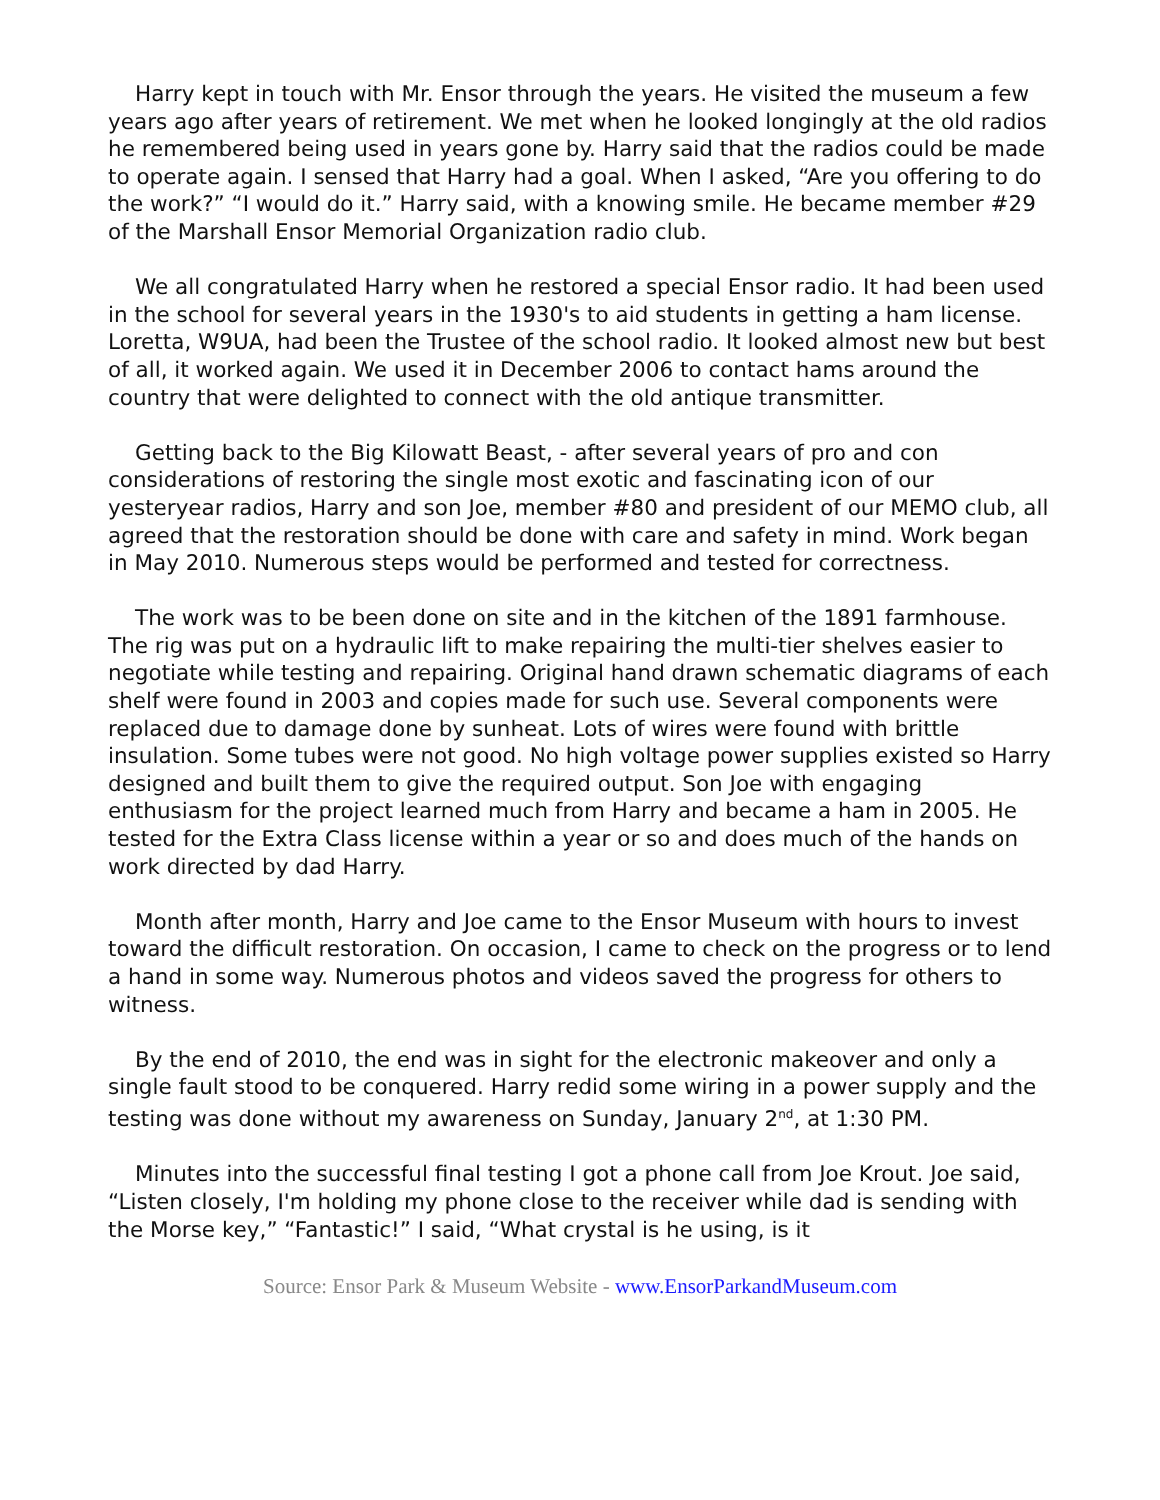Harry kept in touch with Mr. Ensor through the years. He visited the museum a few years ago after years of retirement. We met when he looked longingly at the old radios he remembered being used in years gone by. Harry said that the radios could be made to operate again. I sensed that Harry had a goal. When I asked, “Are you offering to do the work?” “I would do it.” Harry said, with a knowing smile. He became member #29 of the Marshall Ensor Memorial Organization radio club.
We all congratulated Harry when he restored a special Ensor radio. It had been used in the school for several years in the 1930's to aid students in getting a ham license. Loretta, W9UA, had been the Trustee of the school radio. It looked almost new but best of all, it worked again. We used it in December 2006 to contact hams around the country that were delighted to connect with the old antique transmitter.
Getting back to the Big Kilowatt Beast, - after several years of pro and con considerations of restoring the single most exotic and fascinating icon of our yesteryear radios, Harry and son Joe, member #80 and president of our MEMO club, all agreed that the restoration should be done with care and safety in mind. Work began in May 2010. Numerous steps would be performed and tested for correctness.
The work was to be been done on site and in the kitchen of the 1891 farmhouse. The rig was put on a hydraulic lift to make repairing the multi-tier shelves easier to negotiate while testing and repairing. Original hand drawn schematic diagrams of each shelf were found in 2003 and copies made for such use. Several components were replaced due to damage done by sunheat. Lots of wires were found with brittle insulation. Some tubes were not good. No high voltage power supplies existed so Harry designed and built them to give the required output. Son Joe with engaging enthusiasm for the project learned much from Harry and became a ham in 2005. He tested for the Extra Class license within a year or so and does much of the hands on work directed by dad Harry.
Month after month, Harry and Joe came to the Ensor Museum with hours to invest toward the difficult restoration. On occasion, I came to check on the progress or to lend a hand in some way. Numerous photos and videos saved the progress for others to witness.
By the end of 2010, the end was in sight for the electronic makeover and only a single fault stood to be conquered. Harry redid some wiring in a power supply and the testing was done without my awareness on Sunday, January 2<sup>nd</sup>, at 1:30 PM.
Minutes into the successful final testing I got a phone call from Joe Krout. Joe said, “Listen closely, I'm holding my phone close to the receiver while dad is sending with the Morse key,” “Fantastic!” I said, “What crystal is he using, is it
Source: Ensor Park & Museum Website - www.EnsorParkandMuseum.com